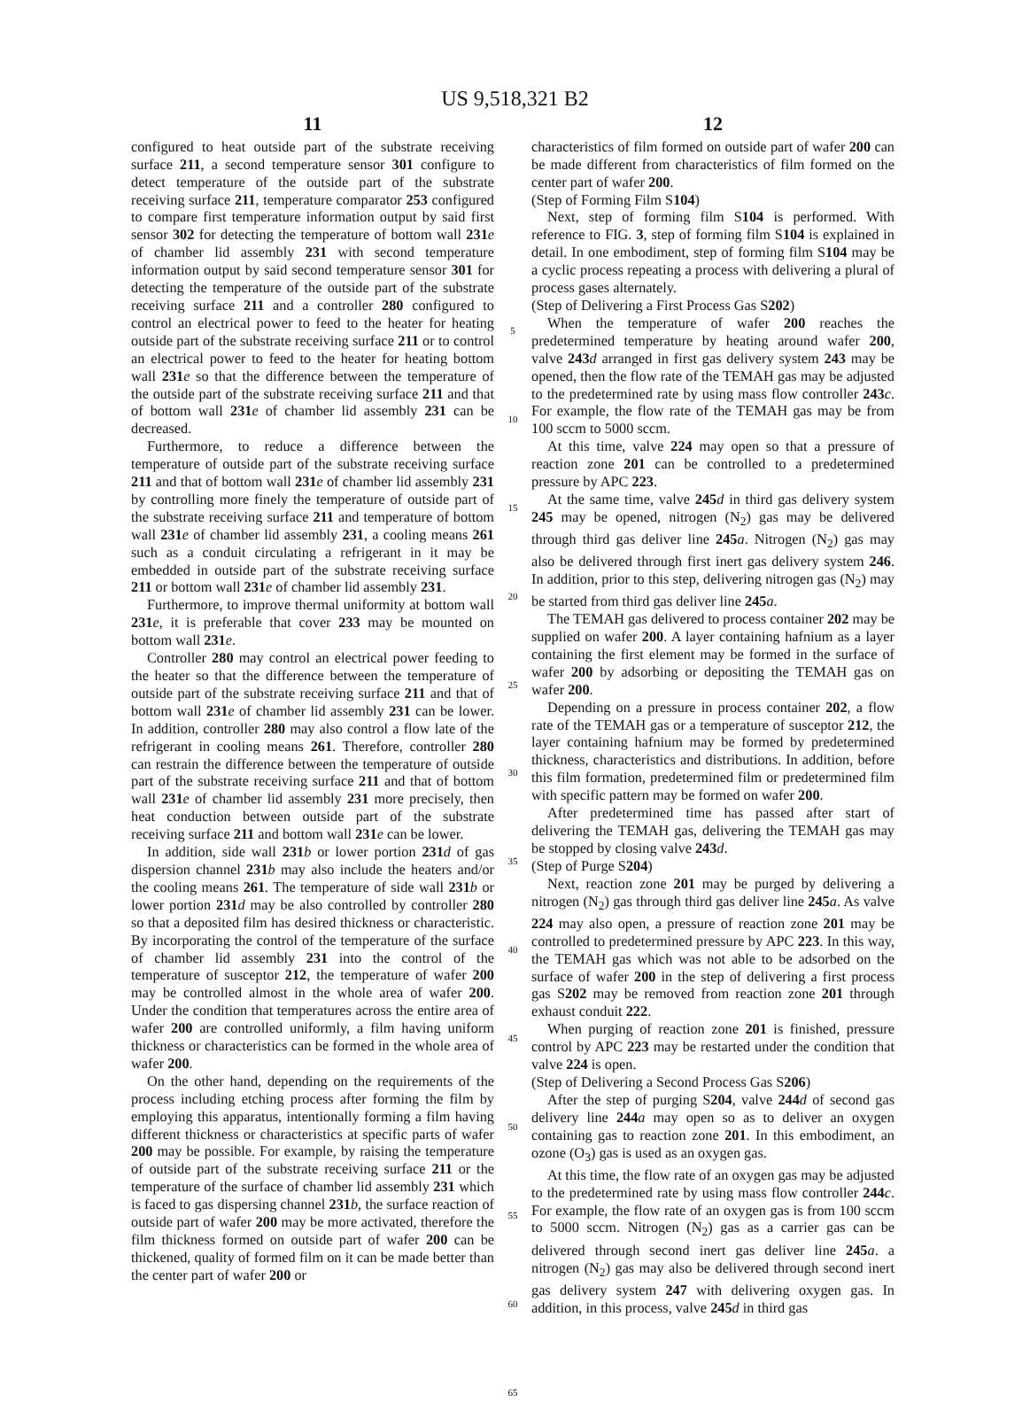US 9,518,321 B2
11
configured to heat outside part of the substrate receiving surface 211, a second temperature sensor 301 configure to detect temperature of the outside part of the substrate receiving surface 211, temperature comparator 253 configured to compare first temperature information output by said first sensor 302 for detecting the temperature of bottom wall 231 e of chamber lid assembly 231 with second temperature information output by said second temperature sensor 301 for detecting the temperature of the outside part of the substrate receiving surface 211 and a controller 280 configured to control an electrical power to feed to the heater for heating outside part of the substrate receiving surface 211 or to control an electrical power to feed to the heater for heating bottom wall 231 e so that the difference between the temperature of the outside part of the substrate receiving surface 211 and that of bottom wall 231 e of chamber lid assembly 231 can be decreased.
Furthermore, to reduce a difference between the temperature of outside part of the substrate receiving surface 211 and that of bottom wall 231 e of chamber lid assembly 231 by controlling more finely the temperature of outside part of the substrate receiving surface 211 and temperature of bottom wall 231 e of chamber lid assembly 231, a cooling means 261 such as a conduit circulating a refrigerant in it may be embedded in outside part of the substrate receiving surface 211 or bottom wall 231 e of chamber lid assembly 231.
Furthermore, to improve thermal uniformity at bottom wall 231 e, it is preferable that cover 233 may be mounted on bottom wall 231 e.
Controller 280 may control an electrical power feeding to the heater so that the difference between the temperature of outside part of the substrate receiving surface 211 and that of bottom wall 231 e of chamber lid assembly 231 can be lower. In addition, controller 280 may also control a flow late of the refrigerant in cooling means 261. Therefore, controller 280 can restrain the difference between the temperature of outside part of the substrate receiving surface 211 and that of bottom wall 231 e of chamber lid assembly 231 more precisely, then heat conduction between outside part of the substrate receiving surface 211 and bottom wall 231 e can be lower.
In addition, side wall 231 b or lower portion 231 d of gas dispersion channel 231 b may also include the heaters and/or the cooling means 261. The temperature of side wall 231 b or lower portion 231 d may be also controlled by controller 280 so that a deposited film has desired thickness or characteristic. By incorporating the control of the temperature of the surface of chamber lid assembly 231 into the control of the temperature of susceptor 212, the temperature of wafer 200 may be controlled almost in the whole area of wafer 200. Under the condition that temperatures across the entire area of wafer 200 are controlled uniformly, a film having uniform thickness or characteristics can be formed in the whole area of wafer 200.
On the other hand, depending on the requirements of the process including etching process after forming the film by employing this apparatus, intentionally forming a film having different thickness or characteristics at specific parts of wafer 200 may be possible. For example, by raising the temperature of outside part of the substrate receiving surface 211 or the temperature of the surface of chamber lid assembly 231 which is faced to gas dispersing channel 231 b, the surface reaction of outside part of wafer 200 may be more activated, therefore the film thickness formed on outside part of wafer 200 can be thickened, quality of formed film on it can be made better than the center part of wafer 200 or
5
10
15
20
25
30
35
40
45
50
55
60
65
12
characteristics of film formed on outside part of wafer 200 can be made different from characteristics of film formed on the center part of wafer 200.
(Step of Forming Film S104)
Next, step of forming film S104 is performed. With reference to FIG. 3, step of forming film S104 is explained in detail. In one embodiment, step of forming film S104 may be a cyclic process repeating a process with delivering a plural of process gases alternately.
(Step of Delivering a First Process Gas S202)
When the temperature of wafer 200 reaches the predetermined temperature by heating around wafer 200, valve 243 d arranged in first gas delivery system 243 may be opened, then the flow rate of the TEMAH gas may be adjusted to the predetermined rate by using mass flow controller 243 c. For example, the flow rate of the TEMAH gas may be from 100 sccm to 5000 sccm.
At this time, valve 224 may open so that a pressure of reaction zone 201 can be controlled to a predetermined pressure by APC 223.
At the same time, valve 245 d in third gas delivery system 245 may be opened, nitrogen (N<sub>2</sub>) gas may be delivered through third gas deliver line 245 a. Nitrogen (N<sub>2</sub>) gas may also be delivered through first inert gas delivery system 246. In addition, prior to this step, delivering nitrogen gas (N<sub>2</sub>) may be started from third gas deliver line 245 a.
The TEMAH gas delivered to process container 202 may be supplied on wafer 200. A layer containing hafnium as a layer containing the first element may be formed in the surface of wafer 200 by adsorbing or depositing the TEMAH gas on wafer 200.
Depending on a pressure in process container 202, a flow rate of the TEMAH gas or a temperature of susceptor 212, the layer containing hafnium may be formed by predetermined thickness, characteristics and distributions. In addition, before this film formation, predetermined film or predetermined film with specific pattern may be formed on wafer 200.
After predetermined time has passed after start of delivering the TEMAH gas, delivering the TEMAH gas may be stopped by closing valve 243 d.
(Step of Purge S204)
Next, reaction zone 201 may be purged by delivering a nitrogen (N<sub>2</sub>) gas through third gas deliver line 245 a. As valve 224 may also open, a pressure of reaction zone 201 may be controlled to predetermined pressure by APC 223. In this way, the TEMAH gas which was not able to be adsorbed on the surface of wafer 200 in the step of delivering a first process gas S202 may be removed from reaction zone 201 through exhaust conduit 222.
When purging of reaction zone 201 is finished, pressure control by APC 223 may be restarted under the condition that valve 224 is open.
(Step of Delivering a Second Process Gas S206)
After the step of purging S204, valve 244 d of second gas delivery line 244 a may open so as to deliver an oxygen containing gas to reaction zone 201. In this embodiment, an ozone (O<sub>3</sub>) gas is used as an oxygen gas.
At this time, the flow rate of an oxygen gas may be adjusted to the predetermined rate by using mass flow controller 244 c. For example, the flow rate of an oxygen gas is from 100 sccm to 5000 sccm. Nitrogen (N<sub>2</sub>) gas as a carrier gas can be delivered through second inert gas deliver line 245 a. a nitrogen (N<sub>2</sub>) gas may also be delivered through second inert gas delivery system 247 with delivering oxygen gas. In addition, in this process, valve 245 d in third gas